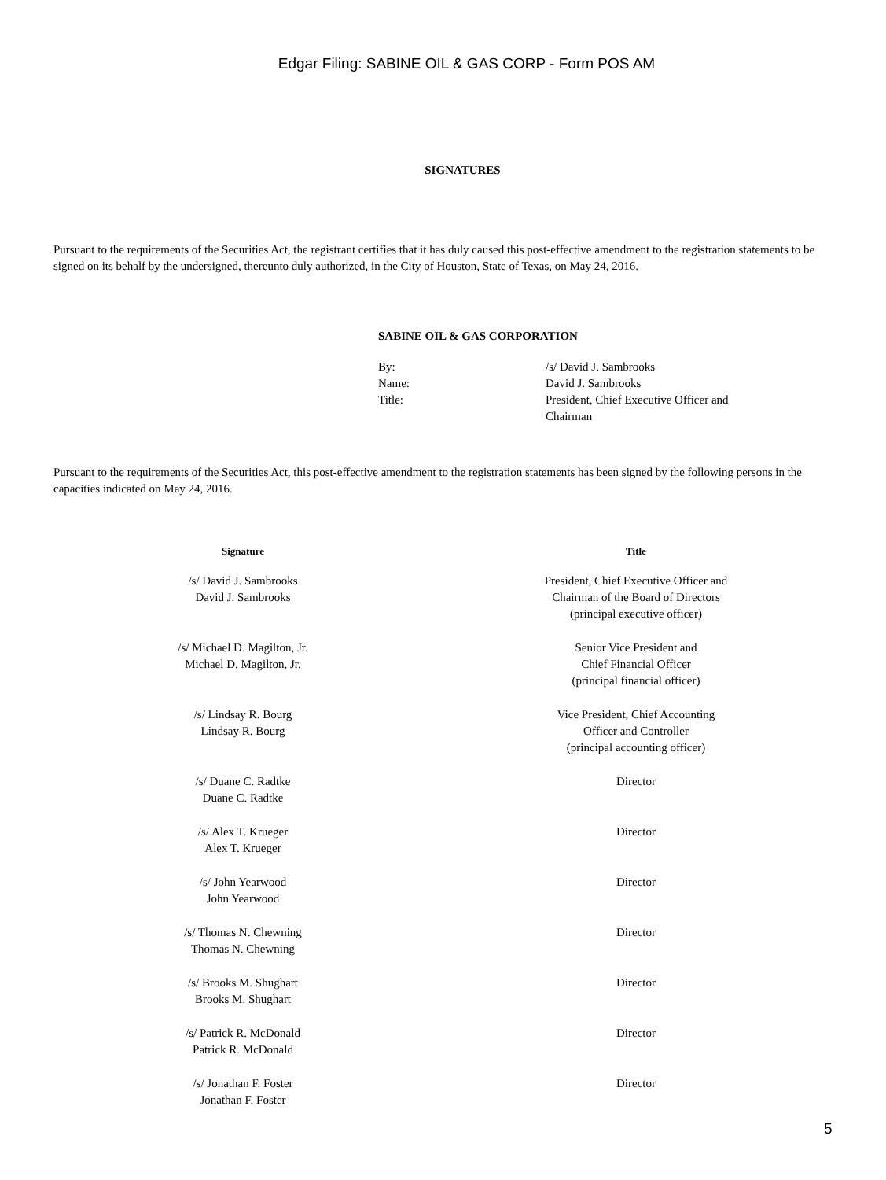Edgar Filing: SABINE OIL & GAS CORP - Form POS AM
SIGNATURES
Pursuant to the requirements of the Securities Act, the registrant certifies that it has duly caused this post-effective amendment to the registration statements to be signed on its behalf by the undersigned, thereunto duly authorized, in the City of Houston, State of Texas, on May 24, 2016.
SABINE OIL & GAS CORPORATION
| By: | /s/ David J. Sambrooks |
| Name: | David J. Sambrooks |
| Title: | President, Chief Executive Officer and Chairman |
Pursuant to the requirements of the Securities Act, this post-effective amendment to the registration statements has been signed by the following persons in the capacities indicated on May 24, 2016.
| Signature | Title |
| --- | --- |
| /s/ David J. Sambrooks David J. Sambrooks | President, Chief Executive Officer and Chairman of the Board of Directors (principal executive officer) |
| /s/ Michael D. Magilton, Jr. Michael D. Magilton, Jr. | Senior Vice President and Chief Financial Officer (principal financial officer) |
| /s/ Lindsay R. Bourg Lindsay R. Bourg | Vice President, Chief Accounting Officer and Controller (principal accounting officer) |
| /s/ Duane C. Radtke Duane C. Radtke | Director |
| /s/ Alex T. Krueger Alex T. Krueger | Director |
| /s/ John Yearwood John Yearwood | Director |
| /s/ Thomas N. Chewning Thomas N. Chewning | Director |
| /s/ Brooks M. Shughart Brooks M. Shughart | Director |
| /s/ Patrick R. McDonald Patrick R. McDonald | Director |
| /s/ Jonathan F. Foster Jonathan F. Foster | Director |
5